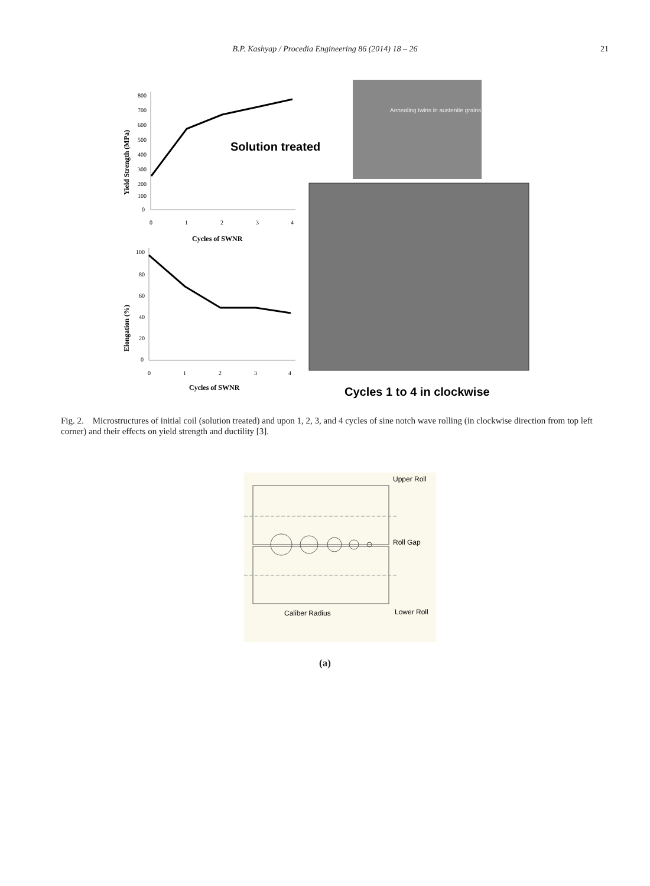B.P. Kashyap / Procedia Engineering 86 (2014) 18 – 26 21
Yield Strength (MPa)
800
700
600
500
400
300
200
100
0
0
1
2
3
4
Cycles of SWNR
Solution treated
Annealing twins in austenite grains
Elongation (%)
100
80
60
40
20
0
0
1
2
3
4
Cycles of SWNR
Cycles 1 to 4 in clockwise
Fig. 2. Microstructures of initial coil (solution treated) and upon 1, 2, 3, and 4 cycles of sine notch wave rolling (in clockwise direction from top left corner) and their effects on yield strength and ductility [3].
Upper Roll
Roll Gap
Lower Roll
Caliber Radius
(a)